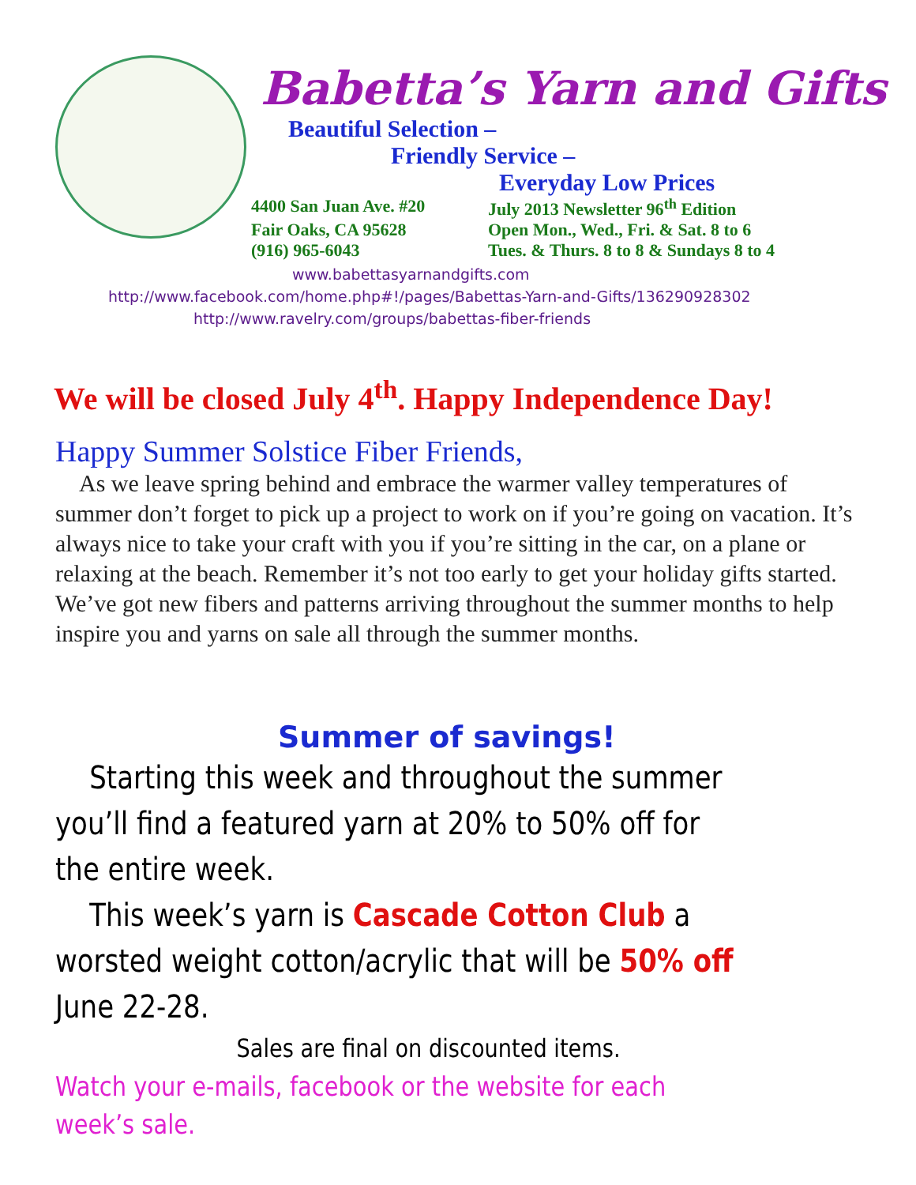Babetta’s Yarn and Gifts
Beautiful Selection –
Friendly Service –
Everyday Low Prices
4400 San Juan Ave. #20 July 2013 Newsletter 96<sup>th</sup> Edition
Fair Oaks, CA 95628 Open Mon., Wed., Fri. & Sat. 8 to 6
(916) 965-6043 Tues. & Thurs. 8 to 8 & Sundays 8 to 4
www.babettasyarnandgifts.com
http://www.facebook.com/home.php#!/pages/Babettas-Yarn-and-Gifts/136290928302
http://www.ravelry.com/groups/babettas-fiber-friends
We will be closed July 4<sup>th</sup>. Happy Independence Day!
Happy Summer Solstice Fiber Friends,
As we leave spring behind and embrace the warmer valley temperatures of summer don’t forget to pick up a project to work on if you’re going on vacation. It’s always nice to take your craft with you if you’re sitting in the car, on a plane or relaxing at the beach. Remember it’s not too early to get your holiday gifts started. We’ve got new fibers and patterns arriving throughout the summer months to help inspire you and yarns on sale all through the summer months.
Summer of savings!
Starting this week and throughout the summer you’ll find a featured yarn at 20% to 50% off for the entire week.
This week’s yarn is Cascade Cotton Club a worsted weight cotton/acrylic that will be 50% off June 22-28.
Sales are final on discounted items.
Watch your e-mails, facebook or the website for each week’s sale.